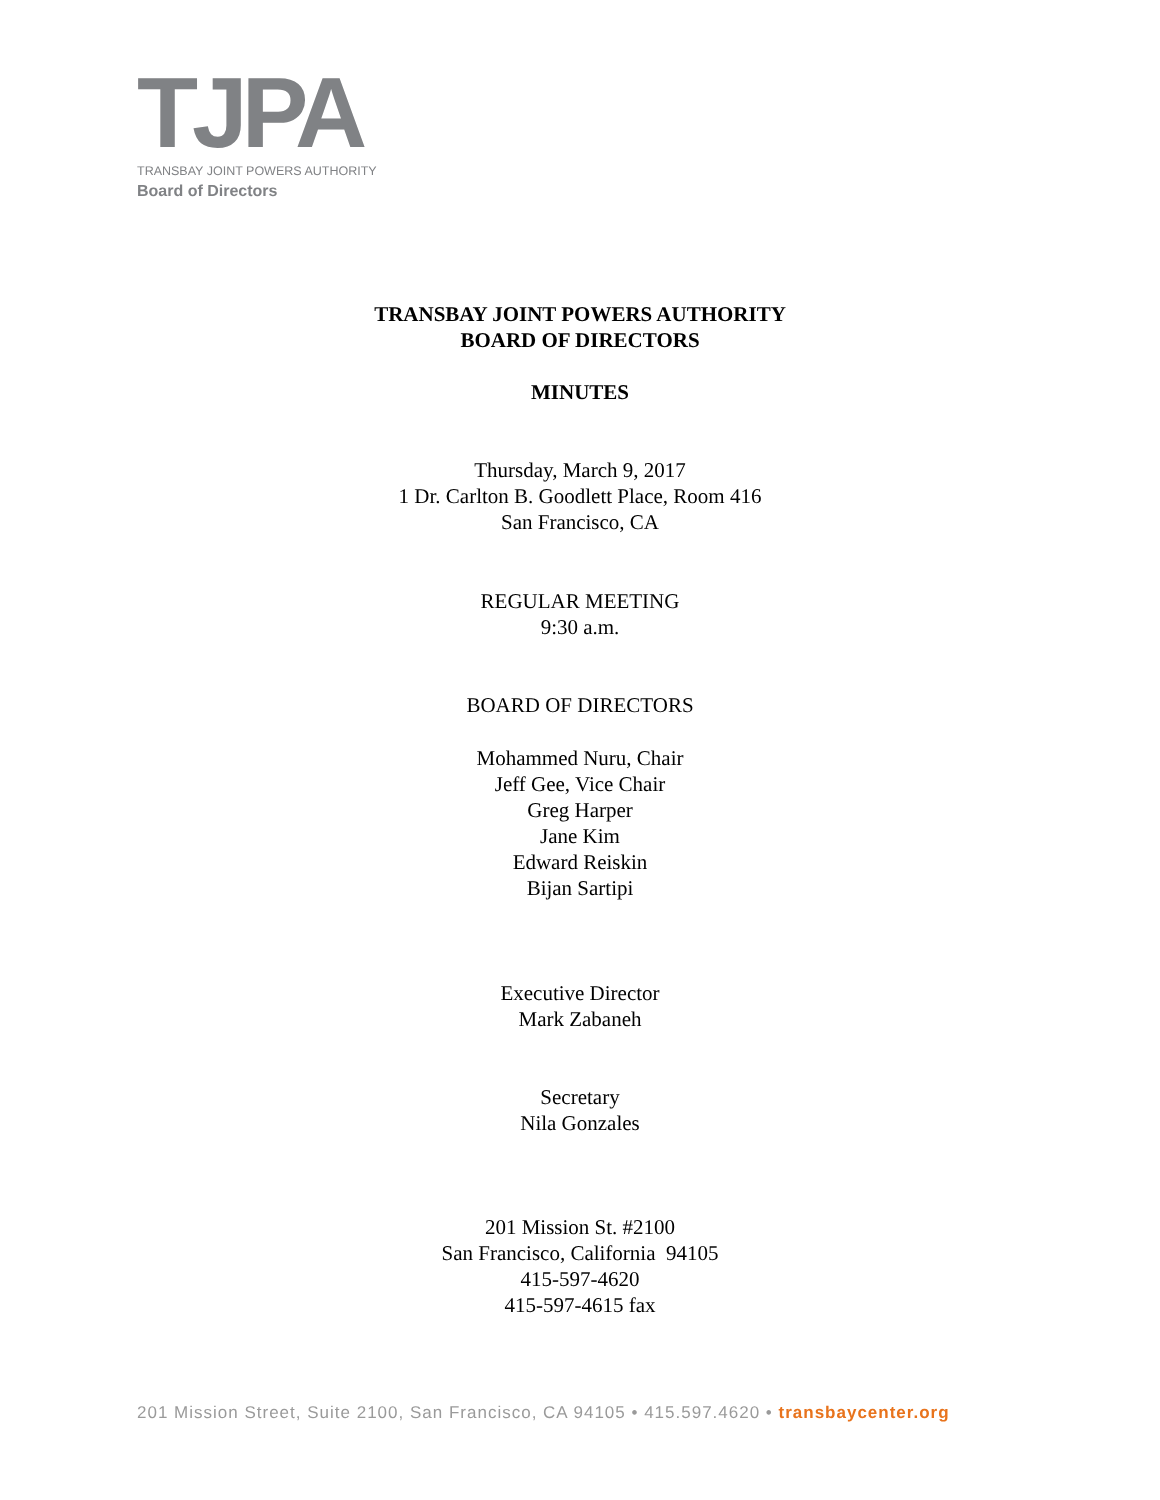TJPA
TRANSBAY JOINT POWERS AUTHORITY
Board of Directors
TRANSBAY JOINT POWERS AUTHORITY
BOARD OF DIRECTORS
MINUTES
Thursday, March 9, 2017
1 Dr. Carlton B. Goodlett Place, Room 416
San Francisco, CA
REGULAR MEETING
9:30 a.m.
BOARD OF DIRECTORS
Mohammed Nuru, Chair
Jeff Gee, Vice Chair
Greg Harper
Jane Kim
Edward Reiskin
Bijan Sartipi
Executive Director
Mark Zabaneh
Secretary
Nila Gonzales
201 Mission St. #2100
San Francisco, California 94105
415-597-4620
415-597-4615 fax
201 Mission Street, Suite 2100, San Francisco, CA 94105 • 415.597.4620 • transbaycenter.org